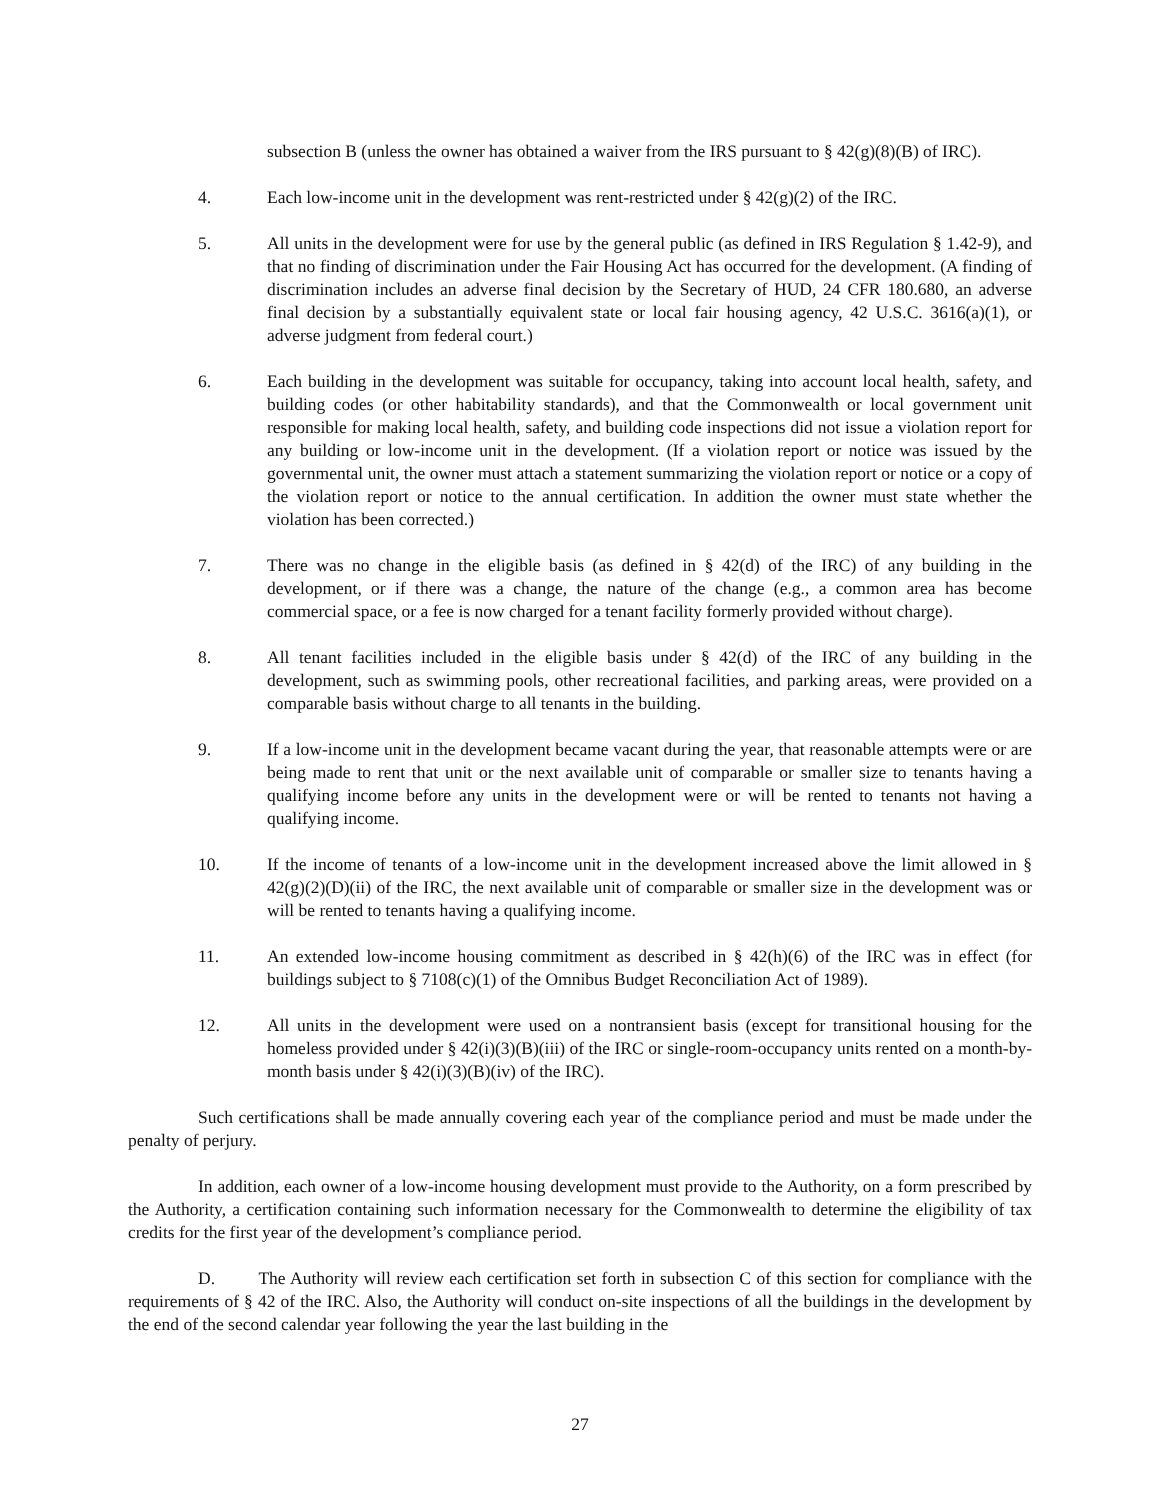subsection B (unless the owner has obtained a waiver from the IRS pursuant to § 42(g)(8)(B) of IRC).
4. Each low-income unit in the development was rent-restricted under § 42(g)(2) of the IRC.
5. All units in the development were for use by the general public (as defined in IRS Regulation § 1.42-9), and that no finding of discrimination under the Fair Housing Act has occurred for the development. (A finding of discrimination includes an adverse final decision by the Secretary of HUD, 24 CFR 180.680, an adverse final decision by a substantially equivalent state or local fair housing agency, 42 U.S.C. 3616(a)(1), or adverse judgment from federal court.)
6. Each building in the development was suitable for occupancy, taking into account local health, safety, and building codes (or other habitability standards), and that the Commonwealth or local government unit responsible for making local health, safety, and building code inspections did not issue a violation report for any building or low-income unit in the development. (If a violation report or notice was issued by the governmental unit, the owner must attach a statement summarizing the violation report or notice or a copy of the violation report or notice to the annual certification. In addition the owner must state whether the violation has been corrected.)
7. There was no change in the eligible basis (as defined in § 42(d) of the IRC) of any building in the development, or if there was a change, the nature of the change (e.g., a common area has become commercial space, or a fee is now charged for a tenant facility formerly provided without charge).
8. All tenant facilities included in the eligible basis under § 42(d) of the IRC of any building in the development, such as swimming pools, other recreational facilities, and parking areas, were provided on a comparable basis without charge to all tenants in the building.
9. If a low-income unit in the development became vacant during the year, that reasonable attempts were or are being made to rent that unit or the next available unit of comparable or smaller size to tenants having a qualifying income before any units in the development were or will be rented to tenants not having a qualifying income.
10. If the income of tenants of a low-income unit in the development increased above the limit allowed in § 42(g)(2)(D)(ii) of the IRC, the next available unit of comparable or smaller size in the development was or will be rented to tenants having a qualifying income.
11. An extended low-income housing commitment as described in § 42(h)(6) of the IRC was in effect (for buildings subject to § 7108(c)(1) of the Omnibus Budget Reconciliation Act of 1989).
12. All units in the development were used on a nontransient basis (except for transitional housing for the homeless provided under § 42(i)(3)(B)(iii) of the IRC or single-room-occupancy units rented on a month-by-month basis under § 42(i)(3)(B)(iv) of the IRC).
Such certifications shall be made annually covering each year of the compliance period and must be made under the penalty of perjury.
In addition, each owner of a low-income housing development must provide to the Authority, on a form prescribed by the Authority, a certification containing such information necessary for the Commonwealth to determine the eligibility of tax credits for the first year of the development’s compliance period.
D. The Authority will review each certification set forth in subsection C of this section for compliance with the requirements of § 42 of the IRC. Also, the Authority will conduct on-site inspections of all the buildings in the development by the end of the second calendar year following the year the last building in the
27